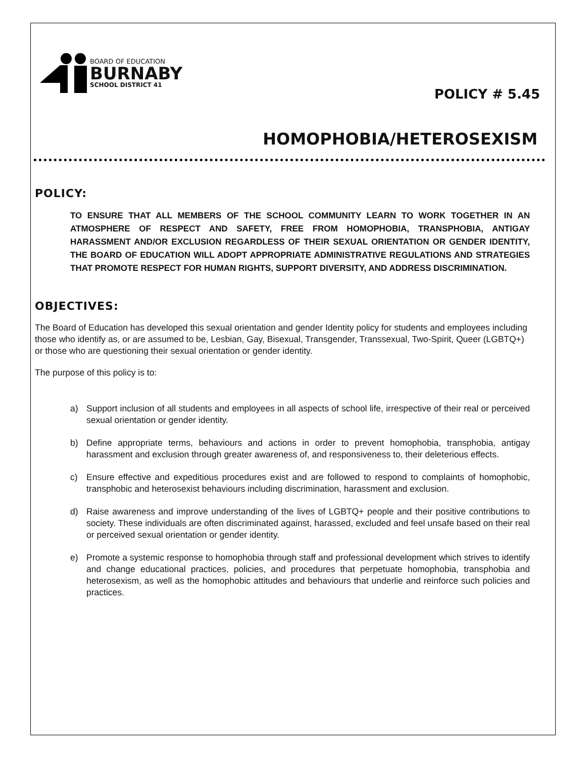BOARD OF EDUCATION
BURNABY
SCHOOL DISTRICT 41
POLICY # 5.45
HOMOPHOBIA/HETEROSEXISM
POLICY:
TO ENSURE THAT ALL MEMBERS OF THE SCHOOL COMMUNITY LEARN TO WORK TOGETHER IN AN ATMOSPHERE OF RESPECT AND SAFETY, FREE FROM HOMOPHOBIA, TRANSPHOBIA, ANTIGAY HARASSMENT AND/OR EXCLUSION REGARDLESS OF THEIR SEXUAL ORIENTATION OR GENDER IDENTITY, THE BOARD OF EDUCATION WILL ADOPT APPROPRIATE ADMINISTRATIVE REGULATIONS AND STRATEGIES THAT PROMOTE RESPECT FOR HUMAN RIGHTS, SUPPORT DIVERSITY, AND ADDRESS DISCRIMINATION.
OBJECTIVES:
The Board of Education has developed this sexual orientation and gender Identity policy for students and employees including those who identify as, or are assumed to be, Lesbian, Gay, Bisexual, Transgender, Transsexual, Two-Spirit, Queer (LGBTQ+) or those who are questioning their sexual orientation or gender identity.
The purpose of this policy is to:
a) Support inclusion of all students and employees in all aspects of school life, irrespective of their real or perceived sexual orientation or gender identity.
b) Define appropriate terms, behaviours and actions in order to prevent homophobia, transphobia, antigay harassment and exclusion through greater awareness of, and responsiveness to, their deleterious effects.
c) Ensure effective and expeditious procedures exist and are followed to respond to complaints of homophobic, transphobic and heterosexist behaviours including discrimination, harassment and exclusion.
d) Raise awareness and improve understanding of the lives of LGBTQ+ people and their positive contributions to society. These individuals are often discriminated against, harassed, excluded and feel unsafe based on their real or perceived sexual orientation or gender identity.
e) Promote a systemic response to homophobia through staff and professional development which strives to identify and change educational practices, policies, and procedures that perpetuate homophobia, transphobia and heterosexism, as well as the homophobic attitudes and behaviours that underlie and reinforce such policies and practices.